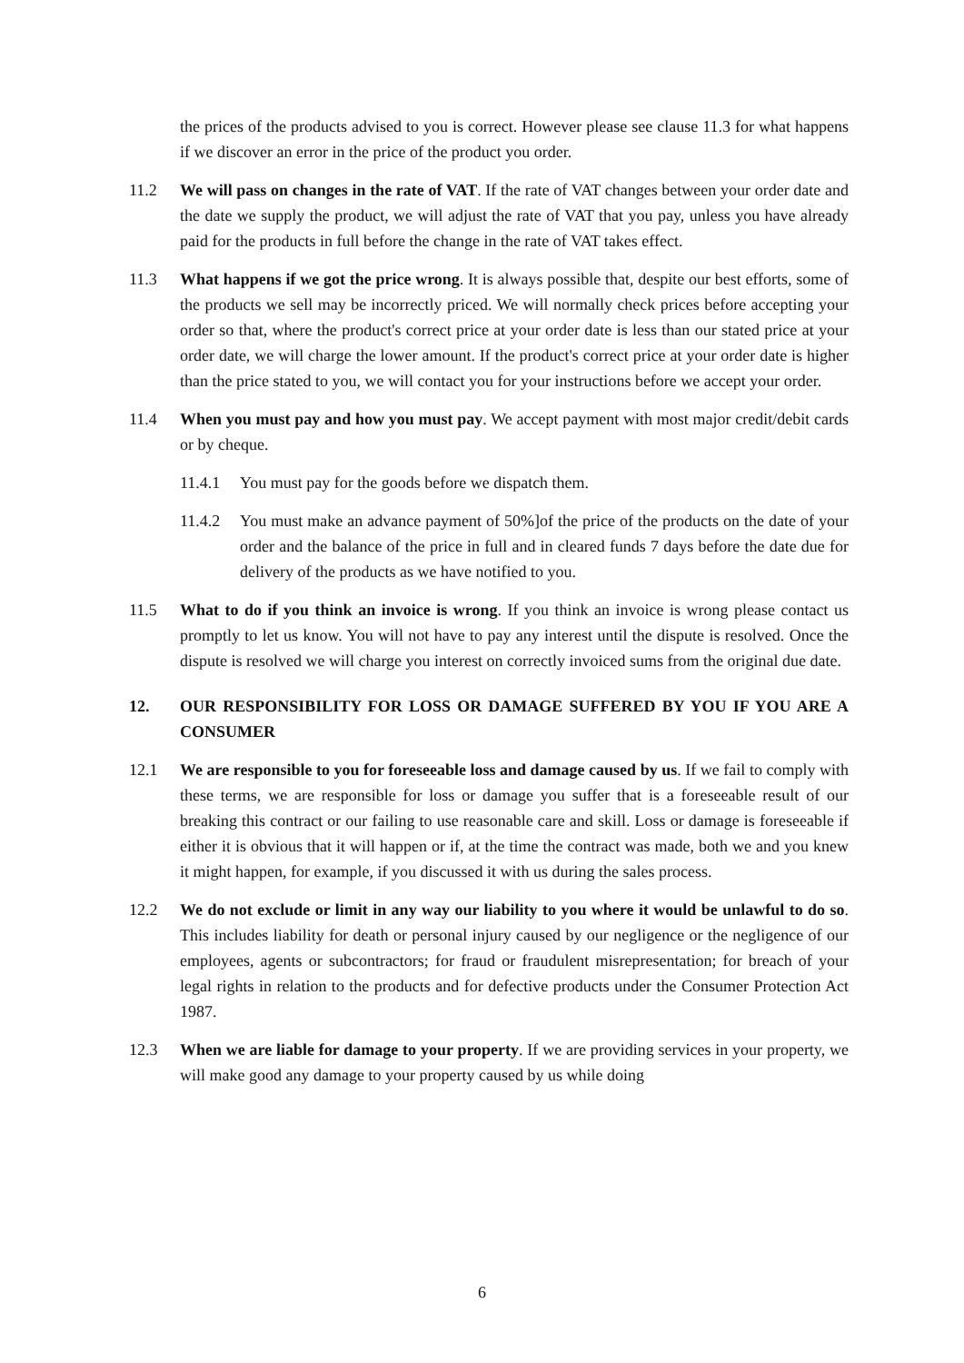the prices of the products advised to you is correct. However please see clause 11.3 for what happens if we discover an error in the price of the product you order.
11.2 We will pass on changes in the rate of VAT. If the rate of VAT changes between your order date and the date we supply the product, we will adjust the rate of VAT that you pay, unless you have already paid for the products in full before the change in the rate of VAT takes effect.
11.3 What happens if we got the price wrong. It is always possible that, despite our best efforts, some of the products we sell may be incorrectly priced. We will normally check prices before accepting your order so that, where the product's correct price at your order date is less than our stated price at your order date, we will charge the lower amount. If the product's correct price at your order date is higher than the price stated to you, we will contact you for your instructions before we accept your order.
11.4 When you must pay and how you must pay. We accept payment with most major credit/debit cards or by cheque.
11.4.1 You must pay for the goods before we dispatch them.
11.4.2 You must make an advance payment of 50%]of the price of the products on the date of your order and the balance of the price in full and in cleared funds 7 days before the date due for delivery of the products as we have notified to you.
11.5 What to do if you think an invoice is wrong. If you think an invoice is wrong please contact us promptly to let us know. You will not have to pay any interest until the dispute is resolved. Once the dispute is resolved we will charge you interest on correctly invoiced sums from the original due date.
12. OUR RESPONSIBILITY FOR LOSS OR DAMAGE SUFFERED BY YOU IF YOU ARE A CONSUMER
12.1 We are responsible to you for foreseeable loss and damage caused by us. If we fail to comply with these terms, we are responsible for loss or damage you suffer that is a foreseeable result of our breaking this contract or our failing to use reasonable care and skill. Loss or damage is foreseeable if either it is obvious that it will happen or if, at the time the contract was made, both we and you knew it might happen, for example, if you discussed it with us during the sales process.
12.2 We do not exclude or limit in any way our liability to you where it would be unlawful to do so. This includes liability for death or personal injury caused by our negligence or the negligence of our employees, agents or subcontractors; for fraud or fraudulent misrepresentation; for breach of your legal rights in relation to the products and for defective products under the Consumer Protection Act 1987.
12.3 When we are liable for damage to your property. If we are providing services in your property, we will make good any damage to your property caused by us while doing
6